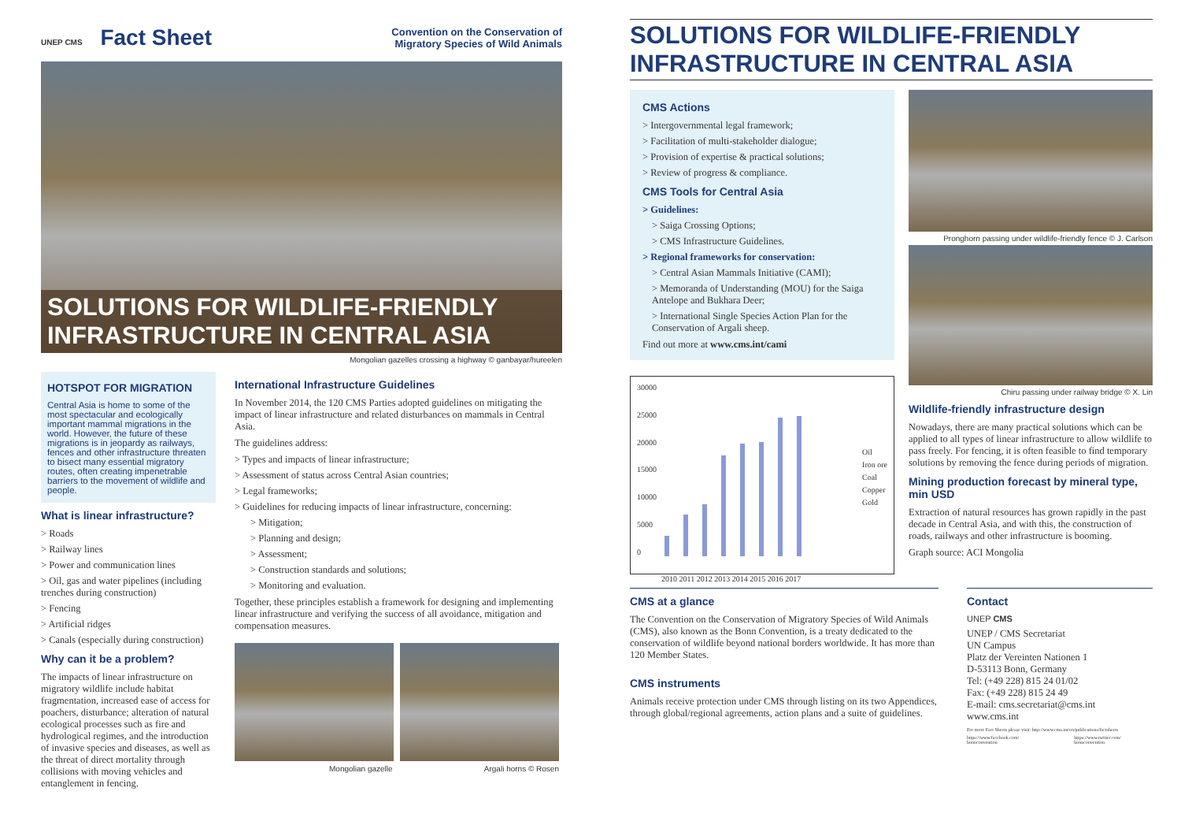UNEP CMS Fact Sheet
Convention on the Conservation of
Migratory Species of Wild Animals
SOLUTIONS FOR WILDLIFE-FRIENDLY
INFRASTRUCTURE IN CENTRAL ASIA
Mongolian gazelles crossing a highway © ganbayar/hureelen
HOTSPOT FOR MIGRATION
Central Asia is home to some of the most spectacular and ecologically important mammal migrations in the world. However, the future of these migrations is in jeopardy as railways, fences and other infrastructure threaten to bisect many essential migratory routes, often creating impenetrable barriers to the movement of wildlife and people.
What is linear infrastructure?
> Roads
> Railway lines
> Power and communication lines
> Oil, gas and water pipelines (including trenches during construction)
> Fencing
> Artificial ridges
> Canals (especially during construction)
Why can it be a problem?
The impacts of linear infrastructure on migratory wildlife include habitat fragmentation, increased ease of access for poachers, disturbance; alteration of natural ecological processes such as fire and hydrological regimes, and the introduction of invasive species and diseases, as well as the threat of direct mortality through collisions with moving vehicles and entanglement in fencing.
International Infrastructure Guidelines
In November 2014, the 120 CMS Parties adopted guidelines on mitigating the impact of linear infrastructure and related disturbances on mammals in Central Asia.
The guidelines address:
> Types and impacts of linear infrastructure;
> Assessment of status across Central Asian countries;
> Legal frameworks;
> Guidelines for reducing impacts of linear infrastructure, concerning:
> Mitigation;
> Planning and design;
> Assessment;
> Construction standards and solutions;
> Monitoring and evaluation.
Together, these principles establish a framework for designing and implementing linear infrastructure and verifying the success of all avoidance, mitigation and compensation measures.
Mongolian gazelle Argali horns © Rosen
SOLUTIONS FOR WILDLIFE-FRIENDLY
INFRASTRUCTURE IN CENTRAL ASIA
CMS Actions
> Intergovernmental legal framework;
> Facilitation of multi-stakeholder dialogue;
> Provision of expertise & practical solutions;
> Review of progress & compliance.
CMS Tools for Central Asia
> Guidelines:
> Saiga Crossing Options;
> CMS Infrastructure Guidelines.
> Regional frameworks for conservation:
> Central Asian Mammals Initiative (CAMI);
> Memoranda of Understanding (MOU) for the Saiga Antelope and Bukhara Deer;
> International Single Species Action Plan for the Conservation of Argali sheep.
Find out more at www.cms.int/cami
30000
25000
20000
15000
10000
5000
0
Oil
Iron ore
Coal
Copper
Gold
2010 2011 2012 2013 2014 2015 2016 2017
Pronghorn passing under wildlife-friendly fence © J. Carlson
Chiru passing under railway bridge © X. Lin
Wildlife-friendly infrastructure design
Nowadays, there are many practical solutions which can be applied to all types of linear infrastructure to allow wildlife to pass freely. For fencing, it is often feasible to find temporary solutions by removing the fence during periods of migration.
Mining production forecast by mineral type, min USD
Extraction of natural resources has grown rapidly in the past decade in Central Asia, and with this, the construction of roads, railways and other infrastructure is booming.
Graph source: ACI Mongolia
CMS at a glance
The Convention on the Conservation of Migratory Species of Wild Animals (CMS), also known as the Bonn Convention, is a treaty dedicated to the conservation of wildlife beyond national borders worldwide. It has more than 120 Member States.
CMS instruments
Animals receive protection under CMS through listing on its two Appendices, through global/regional agreements, action plans and a suite of guidelines.
Contact
UNEP CMS
UNEP / CMS Secretariat
UN Campus
Platz der Vereinten Nationen 1
D-53113 Bonn, Germany
Tel: (+49 228) 815 24 01/02
Fax: (+49 228) 815 24 49
E-mail: cms.secretariat@cms.int
www.cms.int
For more Fact Sheets please visit: http://www.cms.int/en/publications/factsheets
https://www.facebook.com/ bonnconvention https://www.twitter.com/ bonnconvention